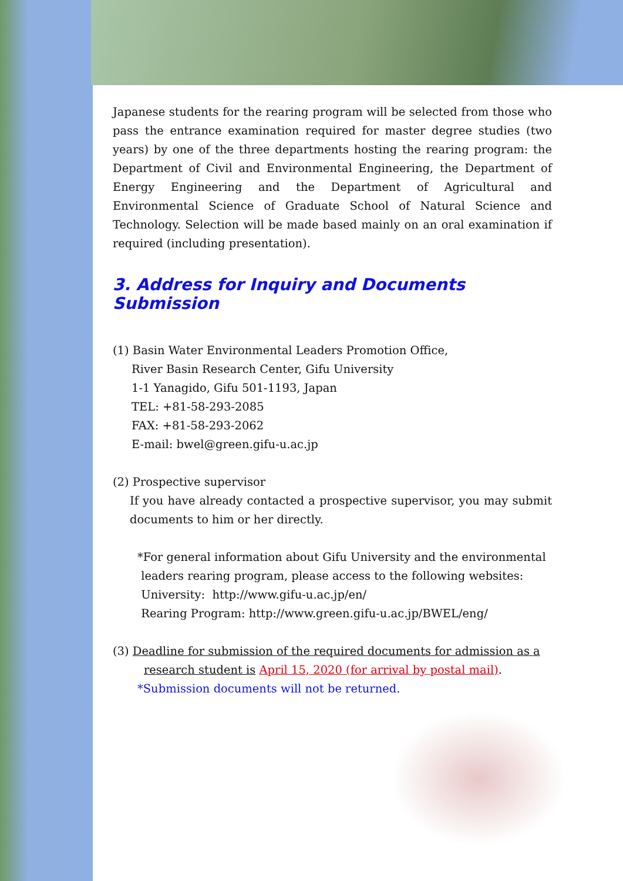Japanese students for the rearing program will be selected from those who pass the entrance examination required for master degree studies (two years) by one of the three departments hosting the rearing program: the Department of Civil and Environmental Engineering, the Department of Energy Engineering and the Department of Agricultural and Environmental Science of Graduate School of Natural Science and Technology. Selection will be made based mainly on an oral examination if required (including presentation).
3. Address for Inquiry and Documents Submission
(1) Basin Water Environmental Leaders Promotion Office,
River Basin Research Center, Gifu University
1-1 Yanagido, Gifu 501-1193, Japan
TEL: +81-58-293-2085
FAX: +81-58-293-2062
E-mail: bwel@green.gifu-u.ac.jp
(2) Prospective supervisor
If you have already contacted a prospective supervisor, you may submit documents to him or her directly.
*For general information about Gifu University and the environmental
leaders rearing program, please access to the following websites:
University: http://www.gifu-u.ac.jp/en/
Rearing Program: http://www.green.gifu-u.ac.jp/BWEL/eng/
(3) Deadline for submission of the required documents for admission as a
research student is April 15, 2020 (for arrival by postal mail).
*Submission documents will not be returned.